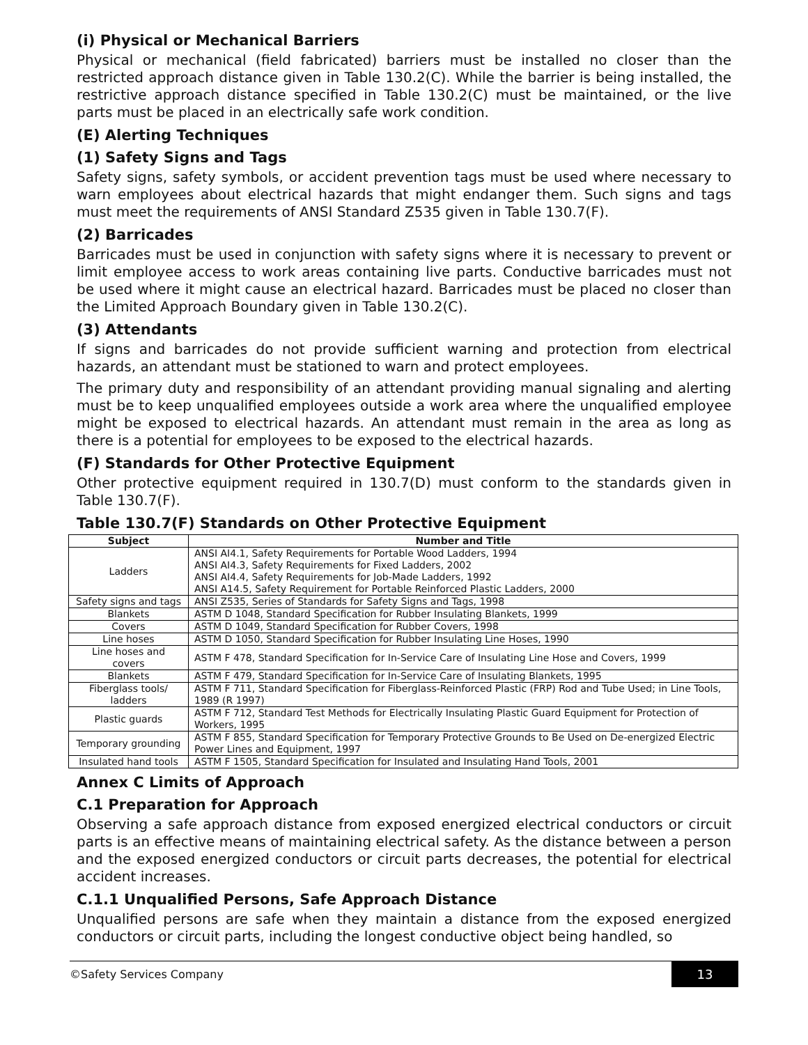(i) Physical or Mechanical Barriers
Physical or mechanical (field fabricated) barriers must be installed no closer than the restricted approach distance given in Table 130.2(C). While the barrier is being installed, the restrictive approach distance specified in Table 130.2(C) must be maintained, or the live parts must be placed in an electrically safe work condition.
(E) Alerting Techniques
(1) Safety Signs and Tags
Safety signs, safety symbols, or accident prevention tags must be used where necessary to warn employees about electrical hazards that might endanger them. Such signs and tags must meet the requirements of ANSI Standard Z535 given in Table 130.7(F).
(2) Barricades
Barricades must be used in conjunction with safety signs where it is necessary to prevent or limit employee access to work areas containing live parts. Conductive barricades must not be used where it might cause an electrical hazard. Barricades must be placed no closer than the Limited Approach Boundary given in Table 130.2(C).
(3) Attendants
If signs and barricades do not provide sufficient warning and protection from electrical hazards, an attendant must be stationed to warn and protect employees.
The primary duty and responsibility of an attendant providing manual signaling and alerting must be to keep unqualified employees outside a work area where the unqualified employee might be exposed to electrical hazards. An attendant must remain in the area as long as there is a potential for employees to be exposed to the electrical hazards.
(F) Standards for Other Protective Equipment
Other protective equipment required in 130.7(D) must conform to the standards given in Table 130.7(F).
Table 130.7(F) Standards on Other Protective Equipment
| Subject | Number and Title |
| --- | --- |
| Ladders | ANSI AI4.1, Safety Requirements for Portable Wood Ladders, 1994 ANSI AI4.3, Safety Requirements for Fixed Ladders, 2002 ANSI AI4.4, Safety Requirements for Job-Made Ladders, 1992 ANSI A14.5, Safety Requirement for Portable Reinforced Plastic Ladders, 2000 |
| Safety signs and tags | ANSI Z535, Series of Standards for Safety Signs and Tags, 1998 |
| Blankets | ASTM D 1048, Standard Specification for Rubber Insulating Blankets, 1999 |
| Covers | ASTM D 1049, Standard Specification for Rubber Covers, 1998 |
| Line hoses | ASTM D 1050, Standard Specification for Rubber Insulating Line Hoses, 1990 |
| Line hoses and covers | ASTM F 478, Standard Specification for In-Service Care of Insulating Line Hose and Covers, 1999 |
| Blankets | ASTM F 479, Standard Specification for In-Service Care of Insulating Blankets, 1995 |
| Fiberglass tools/ ladders | ASTM F 711, Standard Specification for Fiberglass-Reinforced Plastic (FRP) Rod and Tube Used; in Line Tools, 1989 (R 1997) |
| Plastic guards | ASTM F 712, Standard Test Methods for Electrically Insulating Plastic Guard Equipment for Protection of Workers, 1995 |
| Temporary grounding | ASTM F 855, Standard Specification for Temporary Protective Grounds to Be Used on De-energized Electric Power Lines and Equipment, 1997 |
| Insulated hand tools | ASTM F 1505, Standard Specification for Insulated and Insulating Hand Tools, 2001 |
Annex C Limits of Approach
C.1 Preparation for Approach
Observing a safe approach distance from exposed energized electrical conductors or circuit parts is an effective means of maintaining electrical safety. As the distance between a person and the exposed energized conductors or circuit parts decreases, the potential for electrical accident increases.
C.1.1 Unqualified Persons, Safe Approach Distance
Unqualified persons are safe when they maintain a distance from the exposed energized conductors or circuit parts, including the longest conductive object being handled, so
©Safety Services Company 13